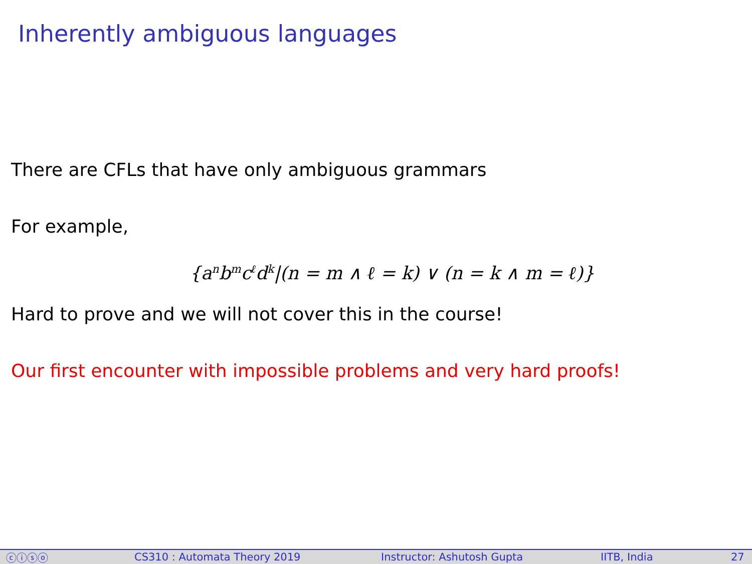Inherently ambiguous languages
There are CFLs that have only ambiguous grammars
For example,
{a<sup>n</sup>b<sup>m</sup>c<sup>ℓ</sup>d<sup>k</sup>|(n = m ∧ ℓ = k) ∨ (n = k ∧ m = ℓ)}
Hard to prove and we will not cover this in the course!
Our first encounter with impossible problems and very hard proofs!
ⓒⓘⓢⓞ CS310 : Automata Theory 2019 Instructor: Ashutosh Gupta IITB, India 27